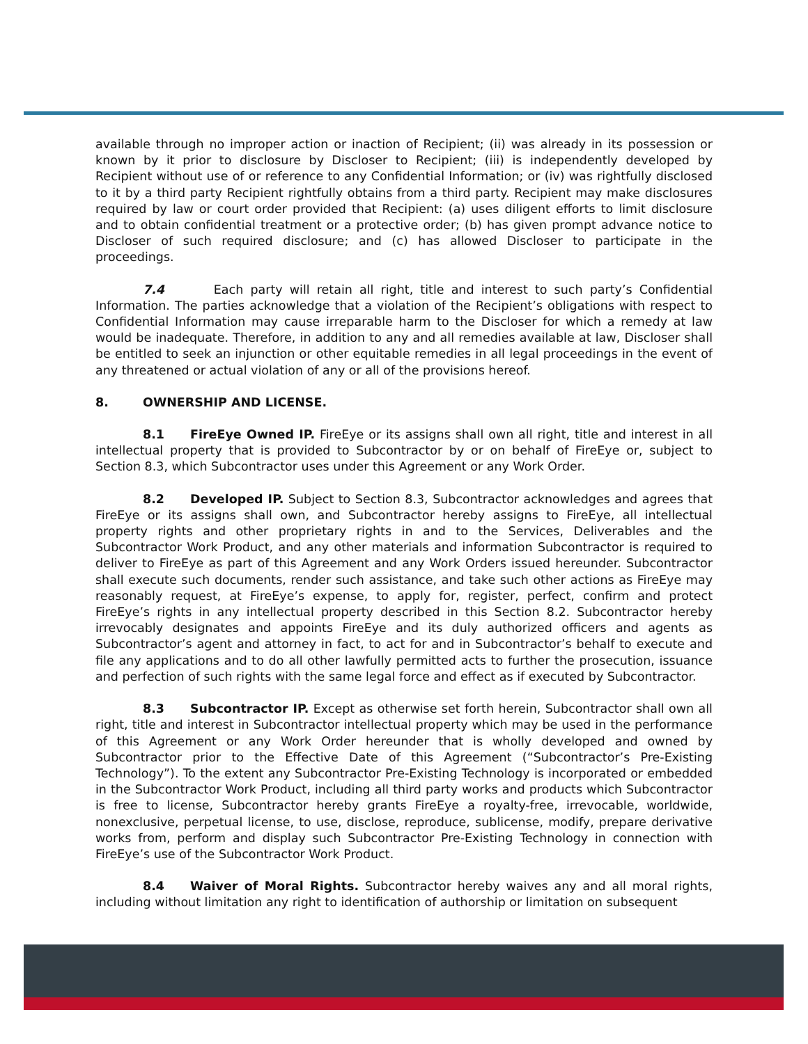available through no improper action or inaction of Recipient; (ii) was already in its possession or known by it prior to disclosure by Discloser to Recipient; (iii) is independently developed by Recipient without use of or reference to any Confidential Information; or (iv) was rightfully disclosed to it by a third party Recipient rightfully obtains from a third party. Recipient may make disclosures required by law or court order provided that Recipient: (a) uses diligent efforts to limit disclosure and to obtain confidential treatment or a protective order; (b) has given prompt advance notice to Discloser of such required disclosure; and (c) has allowed Discloser to participate in the proceedings.
7.4 Each party will retain all right, title and interest to such party’s Confidential Information. The parties acknowledge that a violation of the Recipient’s obligations with respect to Confidential Information may cause irreparable harm to the Discloser for which a remedy at law would be inadequate. Therefore, in addition to any and all remedies available at law, Discloser shall be entitled to seek an injunction or other equitable remedies in all legal proceedings in the event of any threatened or actual violation of any or all of the provisions hereof.
8. OWNERSHIP AND LICENSE.
8.1 FireEye Owned IP. FireEye or its assigns shall own all right, title and interest in all intellectual property that is provided to Subcontractor by or on behalf of FireEye or, subject to Section 8.3, which Subcontractor uses under this Agreement or any Work Order.
8.2 Developed IP. Subject to Section 8.3, Subcontractor acknowledges and agrees that FireEye or its assigns shall own, and Subcontractor hereby assigns to FireEye, all intellectual property rights and other proprietary rights in and to the Services, Deliverables and the Subcontractor Work Product, and any other materials and information Subcontractor is required to deliver to FireEye as part of this Agreement and any Work Orders issued hereunder. Subcontractor shall execute such documents, render such assistance, and take such other actions as FireEye may reasonably request, at FireEye’s expense, to apply for, register, perfect, confirm and protect FireEye’s rights in any intellectual property described in this Section 8.2. Subcontractor hereby irrevocably designates and appoints FireEye and its duly authorized officers and agents as Subcontractor’s agent and attorney in fact, to act for and in Subcontractor’s behalf to execute and file any applications and to do all other lawfully permitted acts to further the prosecution, issuance and perfection of such rights with the same legal force and effect as if executed by Subcontractor.
8.3 Subcontractor IP. Except as otherwise set forth herein, Subcontractor shall own all right, title and interest in Subcontractor intellectual property which may be used in the performance of this Agreement or any Work Order hereunder that is wholly developed and owned by Subcontractor prior to the Effective Date of this Agreement (“Subcontractor’s Pre-Existing Technology”). To the extent any Subcontractor Pre-Existing Technology is incorporated or embedded in the Subcontractor Work Product, including all third party works and products which Subcontractor is free to license, Subcontractor hereby grants FireEye a royalty-free, irrevocable, worldwide, nonexclusive, perpetual license, to use, disclose, reproduce, sublicense, modify, prepare derivative works from, perform and display such Subcontractor Pre-Existing Technology in connection with FireEye’s use of the Subcontractor Work Product.
8.4 Waiver of Moral Rights. Subcontractor hereby waives any and all moral rights, including without limitation any right to identification of authorship or limitation on subsequent